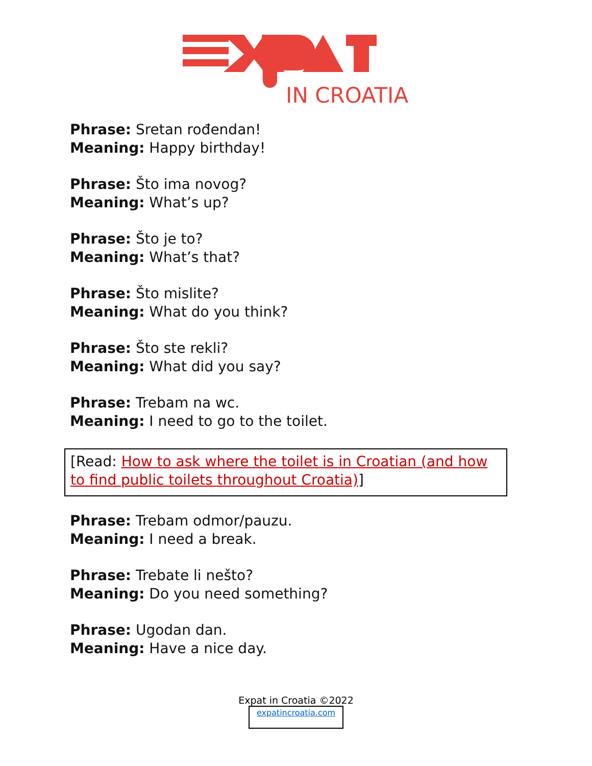IN CROATIA
Phrase: Sretan rođendan!
Meaning: Happy birthday!
Phrase: Što ima novog?
Meaning: What’s up?
Phrase: Što je to?
Meaning: What’s that?
Phrase: Što mislite?
Meaning: What do you think?
Phrase: Što ste rekli?
Meaning: What did you say?
Phrase: Trebam na wc.
Meaning: I need to go to the toilet.
[Read: How to ask where the toilet is in Croatian (and how to find public toilets throughout Croatia)]
Phrase: Trebam odmor/pauzu.
Meaning: I need a break.
Phrase: Trebate li nešto?
Meaning: Do you need something?
Phrase: Ugodan dan.
Meaning: Have a nice day.
Expat in Croatia ©2022
expatincroatia.com